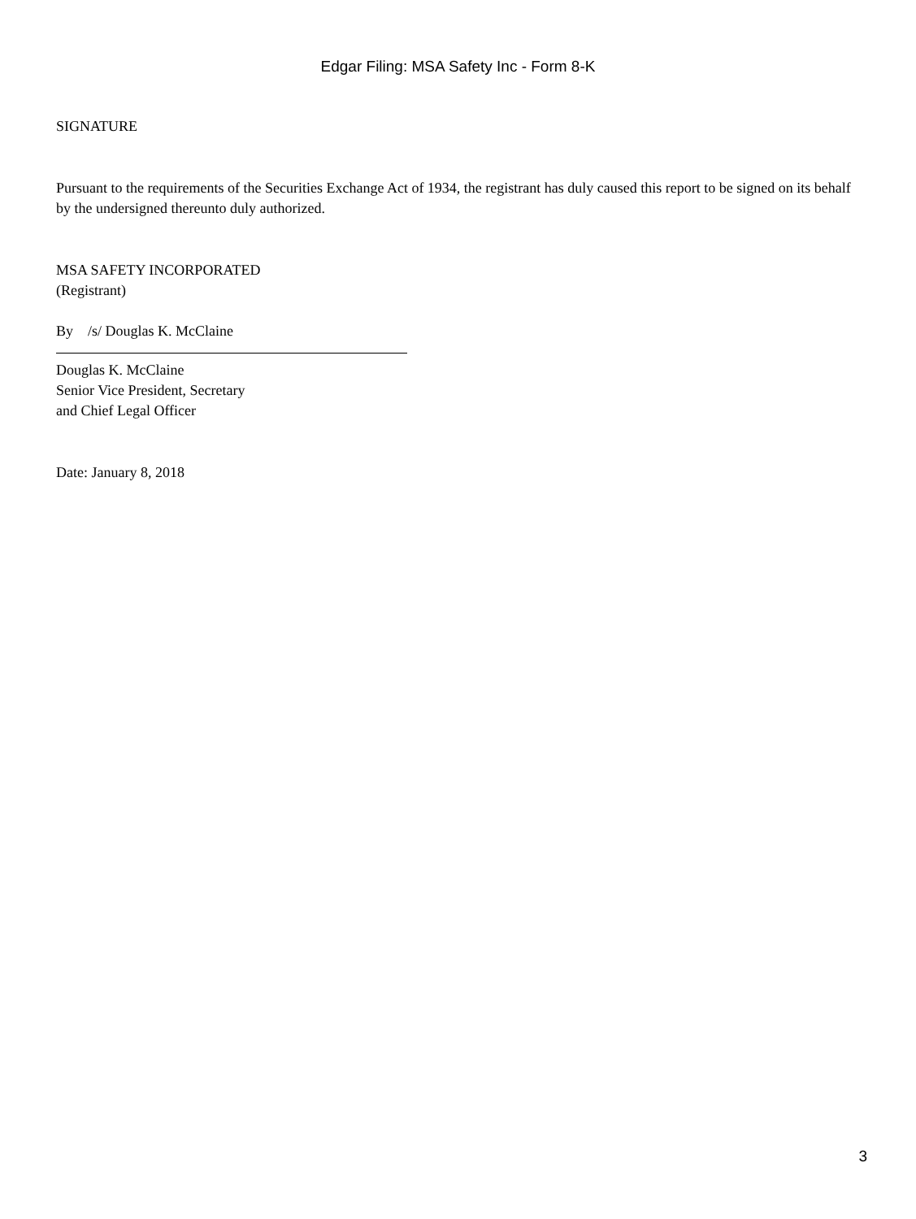Edgar Filing: MSA Safety Inc - Form 8-K
SIGNATURE
Pursuant to the requirements of the Securities Exchange Act of 1934, the registrant has duly caused this report to be signed on its behalf by the undersigned thereunto duly authorized.
MSA SAFETY INCORPORATED
(Registrant)
By /s/ Douglas K. McClaine
Douglas K. McClaine
Senior Vice President, Secretary
and Chief Legal Officer
Date: January 8, 2018
3